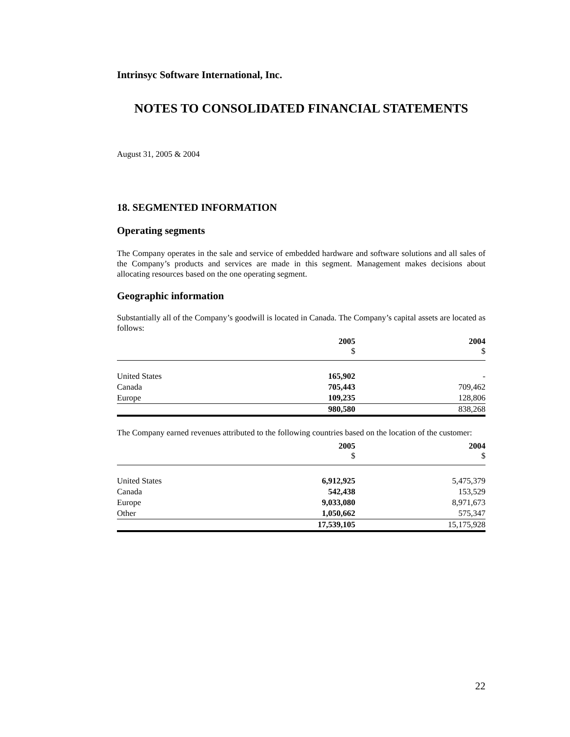Intrinsyc Software International, Inc.
NOTES TO CONSOLIDATED FINANCIAL STATEMENTS
August 31, 2005 & 2004
18. SEGMENTED INFORMATION
Operating segments
The Company operates in the sale and service of embedded hardware and software solutions and all sales of the Company’s products and services are made in this segment. Management makes decisions about allocating resources based on the one operating segment.
Geographic information
Substantially all of the Company’s goodwill is located in Canada. The Company’s capital assets are located as follows:
| | 2005 $ | 2004 $ |
| --- | --- | --- |
| United States | 165,902 | - |
| Canada | 705,443 | 709,462 |
| Europe | 109,235 | 128,806 |
| | 980,580 | 838,268 |
The Company earned revenues attributed to the following countries based on the location of the customer:
| | 2005 $ | 2004 $ |
| --- | --- | --- |
| United States | 6,912,925 | 5,475,379 |
| Canada | 542,438 | 153,529 |
| Europe | 9,033,080 | 8,971,673 |
| Other | 1,050,662 | 575,347 |
| | 17,539,105 | 15,175,928 |
22